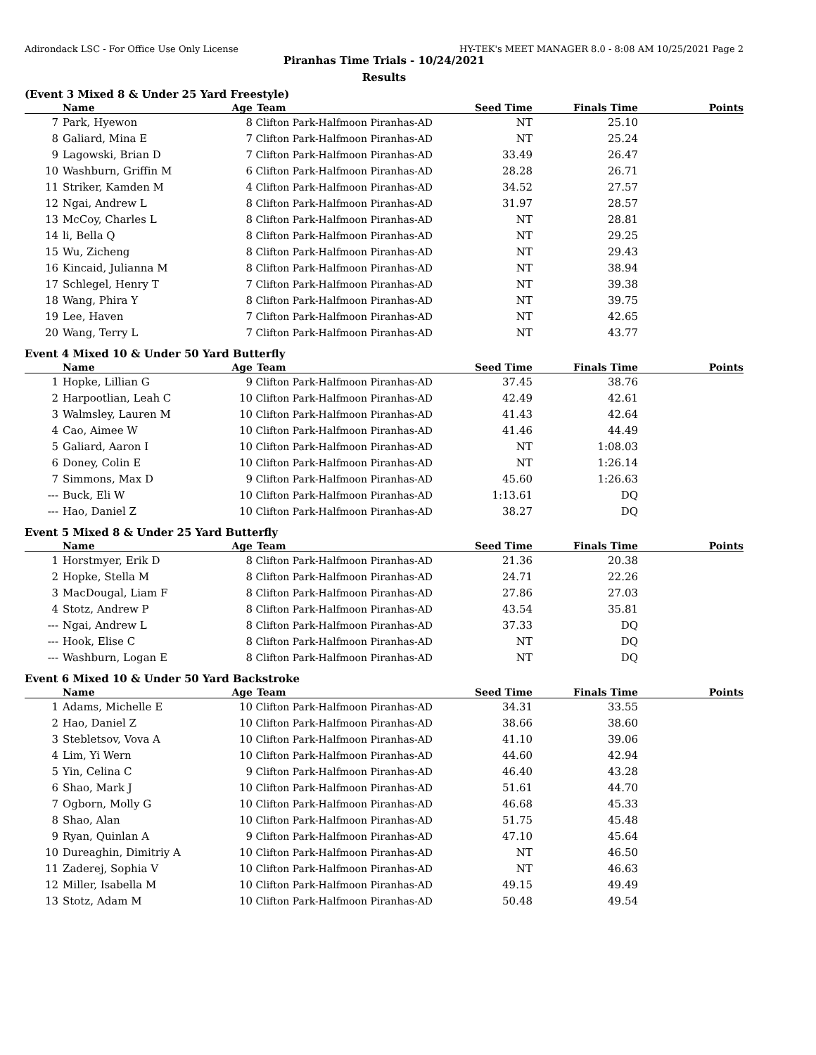Adirondack LSC - For Office Use Only License HY-TEK's MEET MANAGER 8.0 - 8:08 AM 10/25/2021 Page 2
Piranhas Time Trials - 10/24/2021
Results
(Event 3 Mixed 8 & Under 25 Yard Freestyle)
| | Name | Age | Team | Seed Time | Finals Time | Points |
| --- | --- | --- | --- | --- | --- | --- |
| 7 | Park, Hyewon | 8 | Clifton Park-Halfmoon Piranhas-AD | NT | 25.10 | |
| 8 | Galiard, Mina E | 7 | Clifton Park-Halfmoon Piranhas-AD | NT | 25.24 | |
| 9 | Lagowski, Brian D | 7 | Clifton Park-Halfmoon Piranhas-AD | 33.49 | 26.47 | |
| 10 | Washburn, Griffin M | 6 | Clifton Park-Halfmoon Piranhas-AD | 28.28 | 26.71 | |
| 11 | Striker, Kamden M | 4 | Clifton Park-Halfmoon Piranhas-AD | 34.52 | 27.57 | |
| 12 | Ngai, Andrew L | 8 | Clifton Park-Halfmoon Piranhas-AD | 31.97 | 28.57 | |
| 13 | McCoy, Charles L | 8 | Clifton Park-Halfmoon Piranhas-AD | NT | 28.81 | |
| 14 | li, Bella Q | 8 | Clifton Park-Halfmoon Piranhas-AD | NT | 29.25 | |
| 15 | Wu, Zicheng | 8 | Clifton Park-Halfmoon Piranhas-AD | NT | 29.43 | |
| 16 | Kincaid, Julianna M | 8 | Clifton Park-Halfmoon Piranhas-AD | NT | 38.94 | |
| 17 | Schlegel, Henry T | 7 | Clifton Park-Halfmoon Piranhas-AD | NT | 39.38 | |
| 18 | Wang, Phira Y | 8 | Clifton Park-Halfmoon Piranhas-AD | NT | 39.75 | |
| 19 | Lee, Haven | 7 | Clifton Park-Halfmoon Piranhas-AD | NT | 42.65 | |
| 20 | Wang, Terry L | 7 | Clifton Park-Halfmoon Piranhas-AD | NT | 43.77 | |
Event 4 Mixed 10 & Under 50 Yard Butterfly
| | Name | Age | Team | Seed Time | Finals Time | Points |
| --- | --- | --- | --- | --- | --- | --- |
| 1 | Hopke, Lillian G | 9 | Clifton Park-Halfmoon Piranhas-AD | 37.45 | 38.76 | |
| 2 | Harpootlian, Leah C | 10 | Clifton Park-Halfmoon Piranhas-AD | 42.49 | 42.61 | |
| 3 | Walmsley, Lauren M | 10 | Clifton Park-Halfmoon Piranhas-AD | 41.43 | 42.64 | |
| 4 | Cao, Aimee W | 10 | Clifton Park-Halfmoon Piranhas-AD | 41.46 | 44.49 | |
| 5 | Galiard, Aaron I | 10 | Clifton Park-Halfmoon Piranhas-AD | NT | 1:08.03 | |
| 6 | Doney, Colin E | 10 | Clifton Park-Halfmoon Piranhas-AD | NT | 1:26.14 | |
| 7 | Simmons, Max D | 9 | Clifton Park-Halfmoon Piranhas-AD | 45.60 | 1:26.63 | |
| --- | Buck, Eli W | 10 | Clifton Park-Halfmoon Piranhas-AD | 1:13.61 | DQ | |
| --- | Hao, Daniel Z | 10 | Clifton Park-Halfmoon Piranhas-AD | 38.27 | DQ | |
Event 5 Mixed 8 & Under 25 Yard Butterfly
| | Name | Age | Team | Seed Time | Finals Time | Points |
| --- | --- | --- | --- | --- | --- | --- |
| 1 | Horstmyer, Erik D | 8 | Clifton Park-Halfmoon Piranhas-AD | 21.36 | 20.38 | |
| 2 | Hopke, Stella M | 8 | Clifton Park-Halfmoon Piranhas-AD | 24.71 | 22.26 | |
| 3 | MacDougal, Liam F | 8 | Clifton Park-Halfmoon Piranhas-AD | 27.86 | 27.03 | |
| 4 | Stotz, Andrew P | 8 | Clifton Park-Halfmoon Piranhas-AD | 43.54 | 35.81 | |
| --- | Ngai, Andrew L | 8 | Clifton Park-Halfmoon Piranhas-AD | 37.33 | DQ | |
| --- | Hook, Elise C | 8 | Clifton Park-Halfmoon Piranhas-AD | NT | DQ | |
| --- | Washburn, Logan E | 8 | Clifton Park-Halfmoon Piranhas-AD | NT | DQ | |
Event 6 Mixed 10 & Under 50 Yard Backstroke
| | Name | Age | Team | Seed Time | Finals Time | Points |
| --- | --- | --- | --- | --- | --- | --- |
| 1 | Adams, Michelle E | 10 | Clifton Park-Halfmoon Piranhas-AD | 34.31 | 33.55 | |
| 2 | Hao, Daniel Z | 10 | Clifton Park-Halfmoon Piranhas-AD | 38.66 | 38.60 | |
| 3 | Stebletsov, Vova A | 10 | Clifton Park-Halfmoon Piranhas-AD | 41.10 | 39.06 | |
| 4 | Lim, Yi Wern | 10 | Clifton Park-Halfmoon Piranhas-AD | 44.60 | 42.94 | |
| 5 | Yin, Celina C | 9 | Clifton Park-Halfmoon Piranhas-AD | 46.40 | 43.28 | |
| 6 | Shao, Mark J | 10 | Clifton Park-Halfmoon Piranhas-AD | 51.61 | 44.70 | |
| 7 | Ogborn, Molly G | 10 | Clifton Park-Halfmoon Piranhas-AD | 46.68 | 45.33 | |
| 8 | Shao, Alan | 10 | Clifton Park-Halfmoon Piranhas-AD | 51.75 | 45.48 | |
| 9 | Ryan, Quinlan A | 9 | Clifton Park-Halfmoon Piranhas-AD | 47.10 | 45.64 | |
| 10 | Dureaghin, Dimitriy A | 10 | Clifton Park-Halfmoon Piranhas-AD | NT | 46.50 | |
| 11 | Zaderej, Sophia V | 10 | Clifton Park-Halfmoon Piranhas-AD | NT | 46.63 | |
| 12 | Miller, Isabella M | 10 | Clifton Park-Halfmoon Piranhas-AD | 49.15 | 49.49 | |
| 13 | Stotz, Adam M | 10 | Clifton Park-Halfmoon Piranhas-AD | 50.48 | 49.54 | |